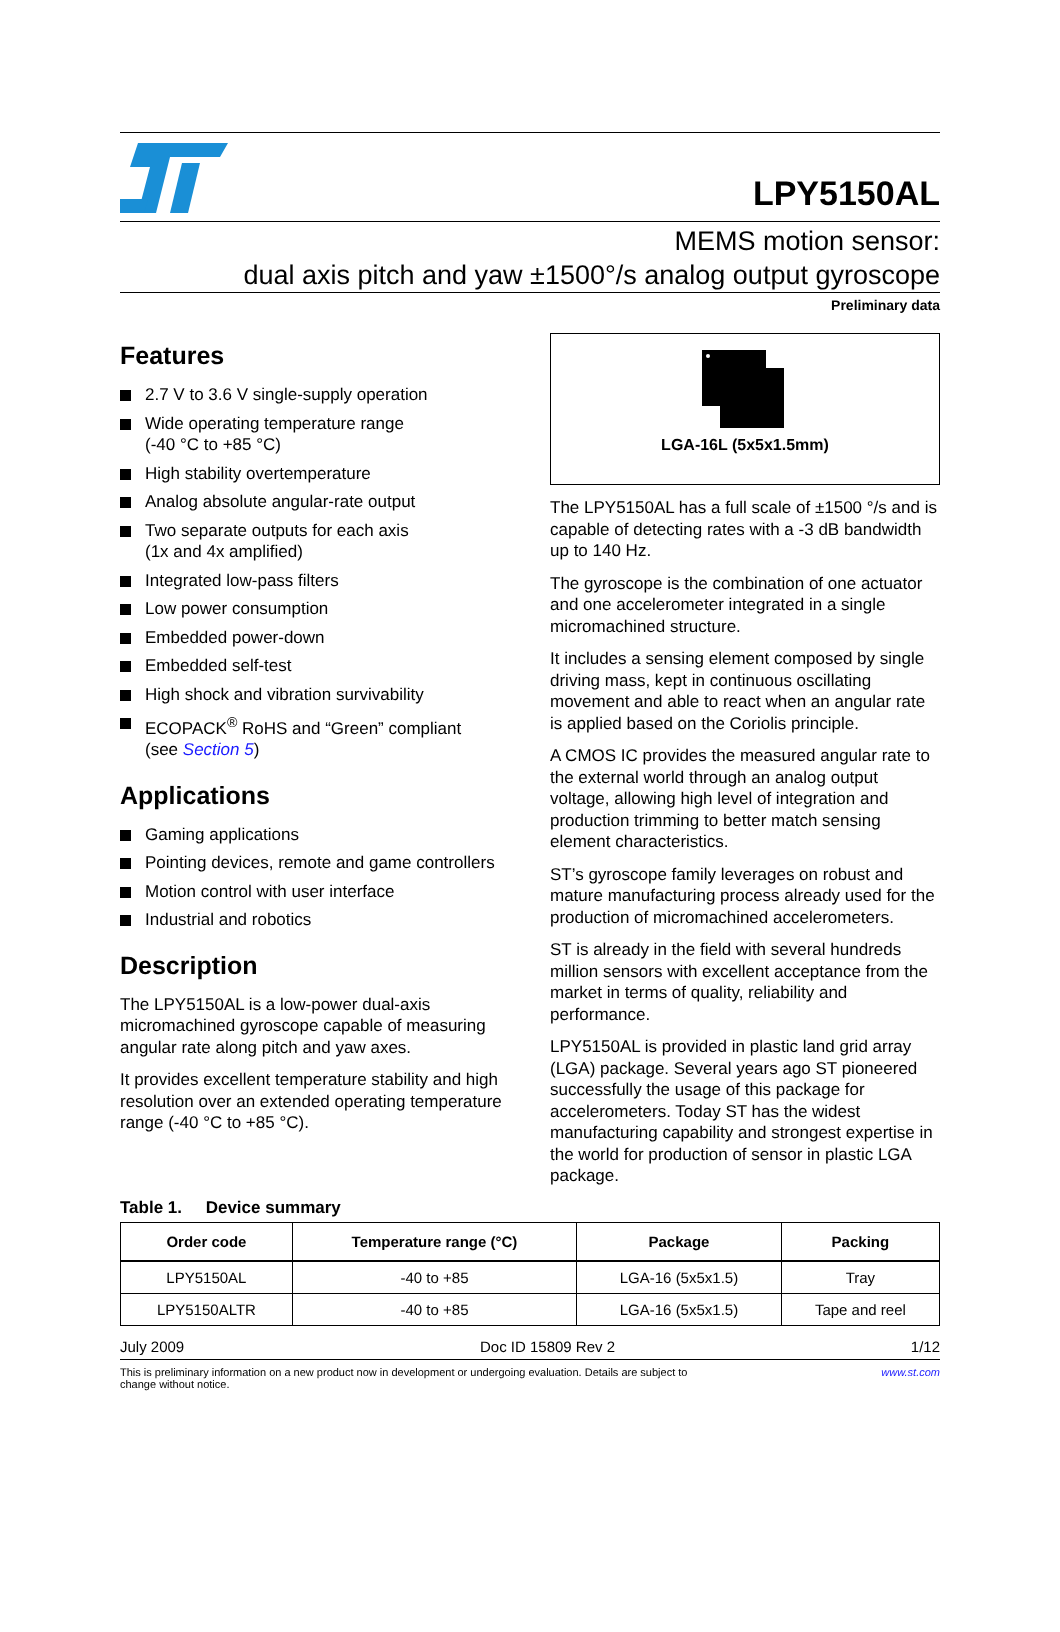LPY5150AL
MEMS motion sensor:
dual axis pitch and yaw ±1500°/s analog output gyroscope
Preliminary data
Features
2.7 V to 3.6 V single-supply operation
Wide operating temperature range
(-40 °C to +85 °C)
High stability overtemperature
Analog absolute angular-rate output
Two separate outputs for each axis
(1x and 4x amplified)
Integrated low-pass filters
Low power consumption
Embedded power-down
Embedded self-test
High shock and vibration survivability
ECOPACK<sup>®</sup> RoHS and “Green” compliant
(see Section 5)
Applications
Gaming applications
Pointing devices, remote and game controllers
Motion control with user interface
Industrial and robotics
Description
The LPY5150AL is a low-power dual-axis micromachined gyroscope capable of measuring angular rate along pitch and yaw axes.
It provides excellent temperature stability and high resolution over an extended operating temperature range (-40 °C to +85 °C).
LGA-16L (5x5x1.5mm)
The LPY5150AL has a full scale of ±1500 °/s and is capable of detecting rates with a -3 dB bandwidth up to 140 Hz.
The gyroscope is the combination of one actuator and one accelerometer integrated in a single micromachined structure.
It includes a sensing element composed by single driving mass, kept in continuous oscillating movement and able to react when an angular rate is applied based on the Coriolis principle.
A CMOS IC provides the measured angular rate to the external world through an analog output voltage, allowing high level of integration and production trimming to better match sensing element characteristics.
ST’s gyroscope family leverages on robust and mature manufacturing process already used for the production of micromachined accelerometers.
ST is already in the field with several hundreds million sensors with excellent acceptance from the market in terms of quality, reliability and performance.
LPY5150AL is provided in plastic land grid array (LGA) package. Several years ago ST pioneered successfully the usage of this package for accelerometers. Today ST has the widest manufacturing capability and strongest expertise in the world for production of sensor in plastic LGA package.
Table 1. Device summary
| Order code | Temperature range (°C) | Package | Packing |
| --- | --- | --- | --- |
| LPY5150AL | -40 to +85 | LGA-16 (5x5x1.5) | Tray |
| LPY5150ALTR | -40 to +85 | LGA-16 (5x5x1.5) | Tape and reel |
July 2009 Doc ID 15809 Rev 2 1/12
This is preliminary information on a new product now in development or undergoing evaluation. Details are subject to
change without notice. www.st.com